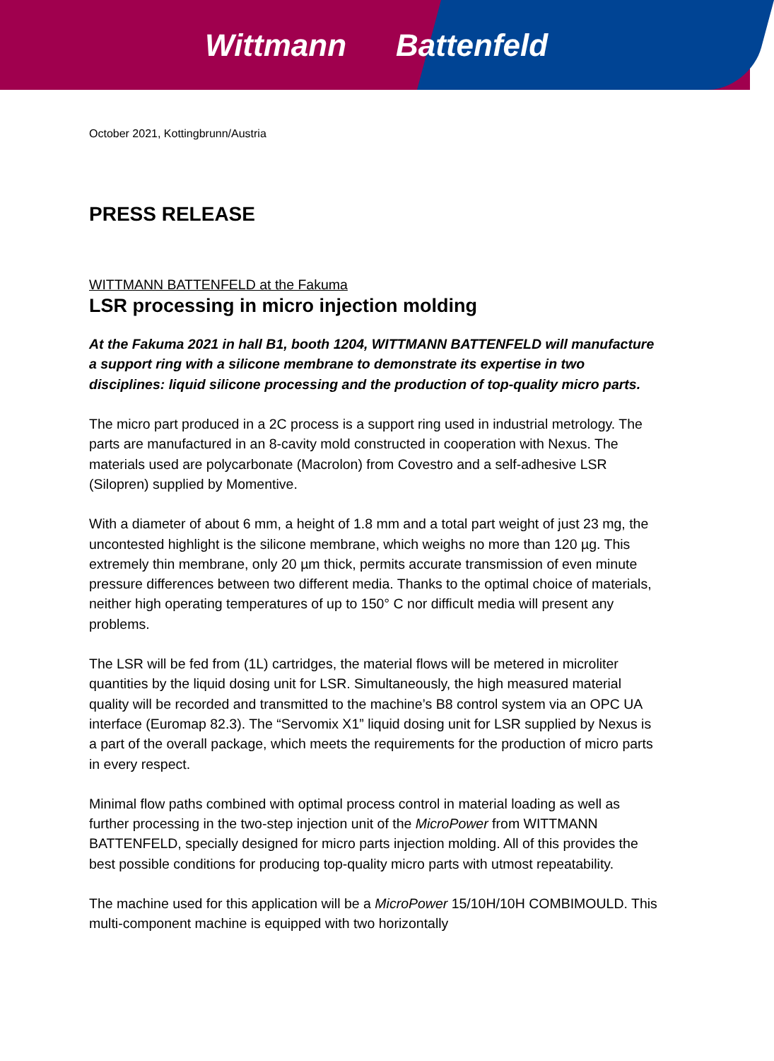Wittmann Battenfeld
October 2021, Kottingbrunn/Austria
PRESS RELEASE
WITTMANN BATTENFELD at the Fakuma
LSR processing in micro injection molding
At the Fakuma 2021 in hall B1, booth 1204, WITTMANN BATTENFELD will manufacture a support ring with a silicone membrane to demonstrate its expertise in two disciplines: liquid silicone processing and the production of top-quality micro parts.
The micro part produced in a 2C process is a support ring used in industrial metrology. The parts are manufactured in an 8-cavity mold constructed in cooperation with Nexus. The materials used are polycarbonate (Macrolon) from Covestro and a self-adhesive LSR (Silopren) supplied by Momentive.
With a diameter of about 6 mm, a height of 1.8 mm and a total part weight of just 23 mg, the uncontested highlight is the silicone membrane, which weighs no more than 120 µg. This extremely thin membrane, only 20 µm thick, permits accurate transmission of even minute pressure differences between two different media. Thanks to the optimal choice of materials, neither high operating temperatures of up to 150° C nor difficult media will present any problems.
The LSR will be fed from (1L) cartridges, the material flows will be metered in microliter quantities by the liquid dosing unit for LSR. Simultaneously, the high measured material quality will be recorded and transmitted to the machine’s B8 control system via an OPC UA interface (Euromap 82.3). The “Servomix X1” liquid dosing unit for LSR supplied by Nexus is a part of the overall package, which meets the requirements for the production of micro parts in every respect.
Minimal flow paths combined with optimal process control in material loading as well as further processing in the two-step injection unit of the MicroPower from WITTMANN BATTENFELD, specially designed for micro parts injection molding. All of this provides the best possible conditions for producing top-quality micro parts with utmost repeatability.
The machine used for this application will be a MicroPower 15/10H/10H COMBIMOULD. This multi-component machine is equipped with two horizontally